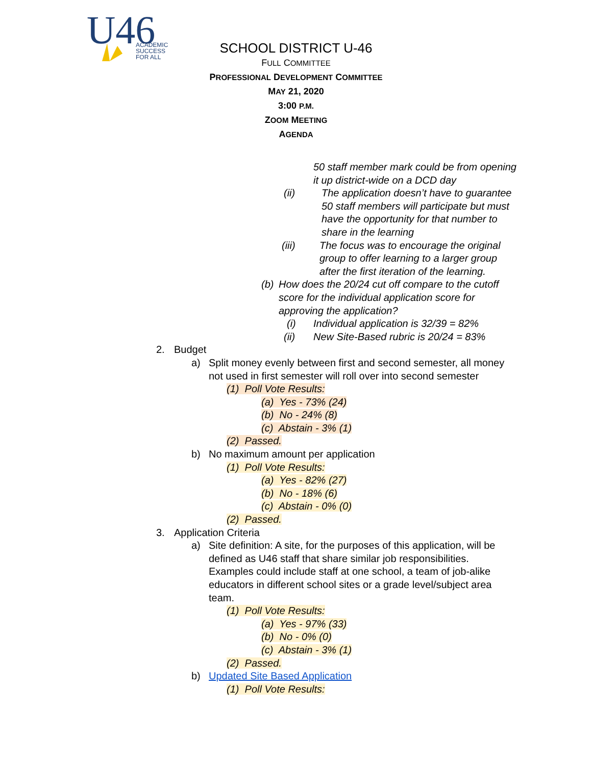U46
ACADEMIC
SUCCESS
FOR ALL
SCHOOL DISTRICT U-46
FULL COMMITTEE
PROFESSIONAL DEVELOPMENT COMMITTEE
MAY 21, 2020
3:00 P.M.
ZOOM MEETING
AGENDA
50 staff member mark could be from opening it up district-wide on a DCD day
(ii) The application doesn’t have to guarantee 50 staff members will participate but must have the opportunity for that number to share in the learning
(iii) The focus was to encourage the original group to offer learning to a larger group after the first iteration of the learning.
(b) How does the 20/24 cut off compare to the cutoff score for the individual application score for approving the application?
(i) Individual application is 32/39 = 82%
(ii) New Site-Based rubric is 20/24 = 83%
2. Budget
a) Split money evenly between first and second semester, all money not used in first semester will roll over into second semester
(1) Poll Vote Results:
(a) Yes - 73% (24)
(b) No - 24% (8)
(c) Abstain - 3% (1)
(2) Passed.
b) No maximum amount per application
(1) Poll Vote Results:
(a) Yes - 82% (27)
(b) No - 18% (6)
(c) Abstain - 0% (0)
(2) Passed.
3. Application Criteria
a) Site definition: A site, for the purposes of this application, will be defined as U46 staff that share similar job responsibilities. Examples could include staff at one school, a team of job-alike educators in different school sites or a grade level/subject area team.
(1) Poll Vote Results:
(a) Yes - 97% (33)
(b) No - 0% (0)
(c) Abstain - 3% (1)
(2) Passed.
b) Updated Site Based Application
(1) Poll Vote Results: